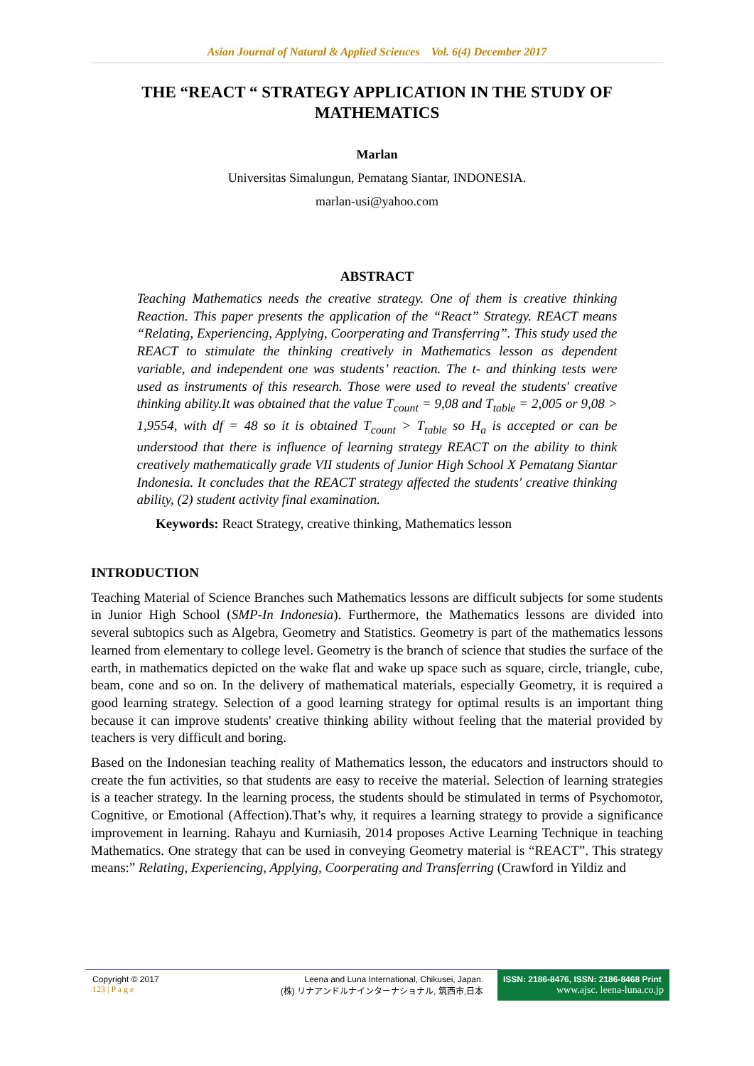Asian Journal of Natural & Applied Sciences Vol. 6(4) December 2017
THE “REACT “ STRATEGY APPLICATION IN THE STUDY OF MATHEMATICS
Marlan
Universitas Simalungun, Pematang Siantar, INDONESIA.
marlan-usi@yahoo.com
ABSTRACT
Teaching Mathematics needs the creative strategy. One of them is creative thinking Reaction. This paper presents the application of the “React” Strategy. REACT means “Relating, Experiencing, Applying, Coorperating and Transferring”. This study used the REACT to stimulate the thinking creatively in Mathematics lesson as dependent variable, and independent one was students’ reaction. The t- and thinking tests were used as instruments of this research. Those were used to reveal the students' creative thinking ability.It was obtained that the value T<sub>count</sub> = 9,08 and T<sub>table</sub> = 2,005 or 9,08 > 1,9554, with df = 48 so it is obtained T<sub>count</sub> > T<sub>table</sub> so H<sub>a</sub> is accepted or can be understood that there is influence of learning strategy REACT on the ability to think creatively mathematically grade VII students of Junior High School X Pematang Siantar Indonesia. It concludes that the REACT strategy affected the students' creative thinking ability, (2) student activity final examination.
Keywords: React Strategy, creative thinking, Mathematics lesson
INTRODUCTION
Teaching Material of Science Branches such Mathematics lessons are difficult subjects for some students in Junior High School (SMP-In Indonesia). Furthermore, the Mathematics lessons are divided into several subtopics such as Algebra, Geometry and Statistics. Geometry is part of the mathematics lessons learned from elementary to college level. Geometry is the branch of science that studies the surface of the earth, in mathematics depicted on the wake flat and wake up space such as square, circle, triangle, cube, beam, cone and so on. In the delivery of mathematical materials, especially Geometry, it is required a good learning strategy. Selection of a good learning strategy for optimal results is an important thing because it can improve students' creative thinking ability without feeling that the material provided by teachers is very difficult and boring.
Based on the Indonesian teaching reality of Mathematics lesson, the educators and instructors should to create the fun activities, so that students are easy to receive the material. Selection of learning strategies is a teacher strategy. In the learning process, the students should be stimulated in terms of Psychomotor, Cognitive, or Emotional (Affection).That’s why, it requires a learning strategy to provide a significance improvement in learning. Rahayu and Kurniasih, 2014 proposes Active Learning Technique in teaching Mathematics. One strategy that can be used in conveying Geometry material is “REACT”. This strategy means:” Relating, Experiencing, Applying, Coorperating and Transferring (Crawford in Yildiz and
Copyright © 2017
123 | P a g e
Leena and Luna International, Chikusei, Japan.
(株) リナアンドルナインターナショナル, 筑西市,日本
ISSN: 2186-8476, ISSN: 2186-8468 Print
www.ajsc. leena-luna.co.jp